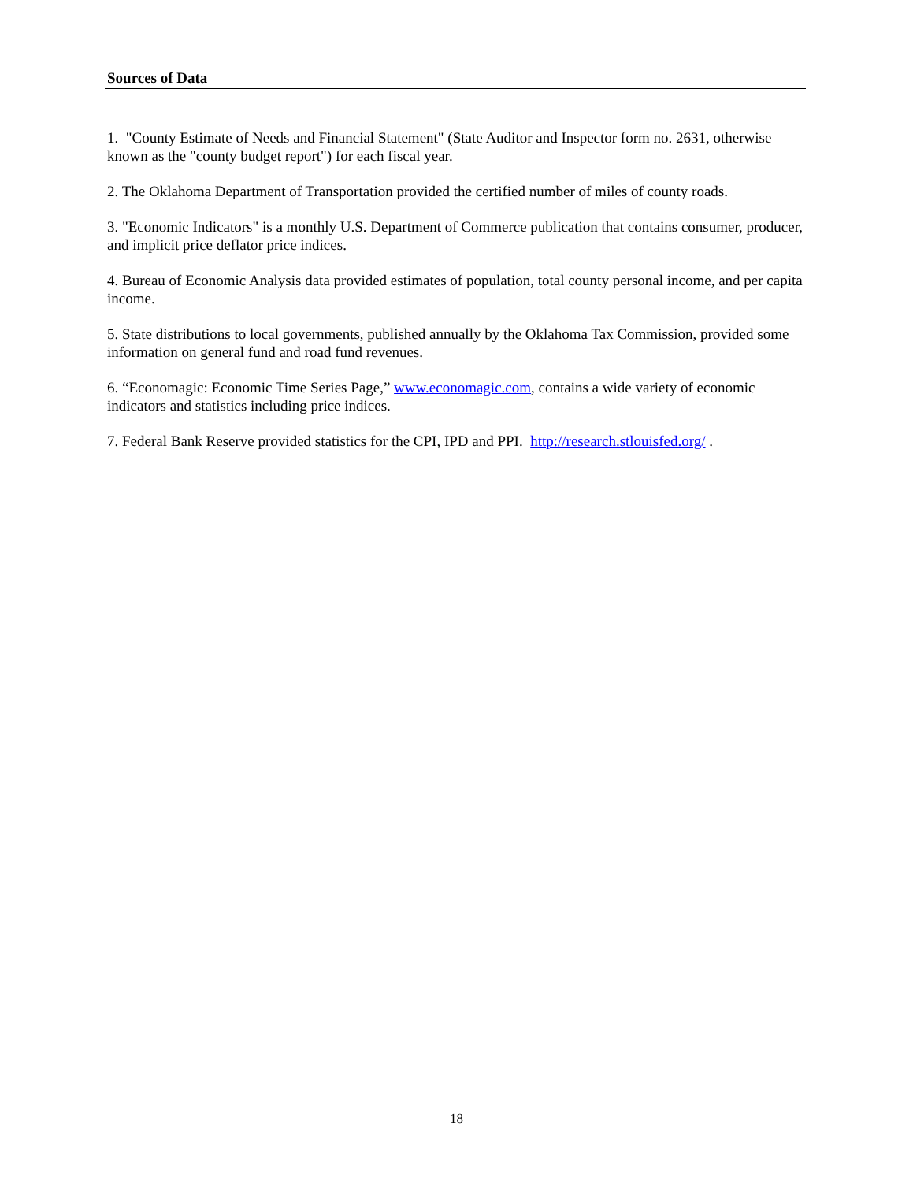Sources of Data
1. "County Estimate of Needs and Financial Statement" (State Auditor and Inspector form no. 2631, otherwise known as the "county budget report") for each fiscal year.
2. The Oklahoma Department of Transportation provided the certified number of miles of county roads.
3. "Economic Indicators" is a monthly U.S. Department of Commerce publication that contains consumer, producer, and implicit price deflator price indices.
4. Bureau of Economic Analysis data provided estimates of population, total county personal income, and per capita income.
5. State distributions to local governments, published annually by the Oklahoma Tax Commission, provided some information on general fund and road fund revenues.
6. “Economagic: Economic Time Series Page,” www.economagic.com, contains a wide variety of economic indicators and statistics including price indices.
7. Federal Bank Reserve provided statistics for the CPI, IPD and PPI. http://research.stlouisfed.org/ .
18